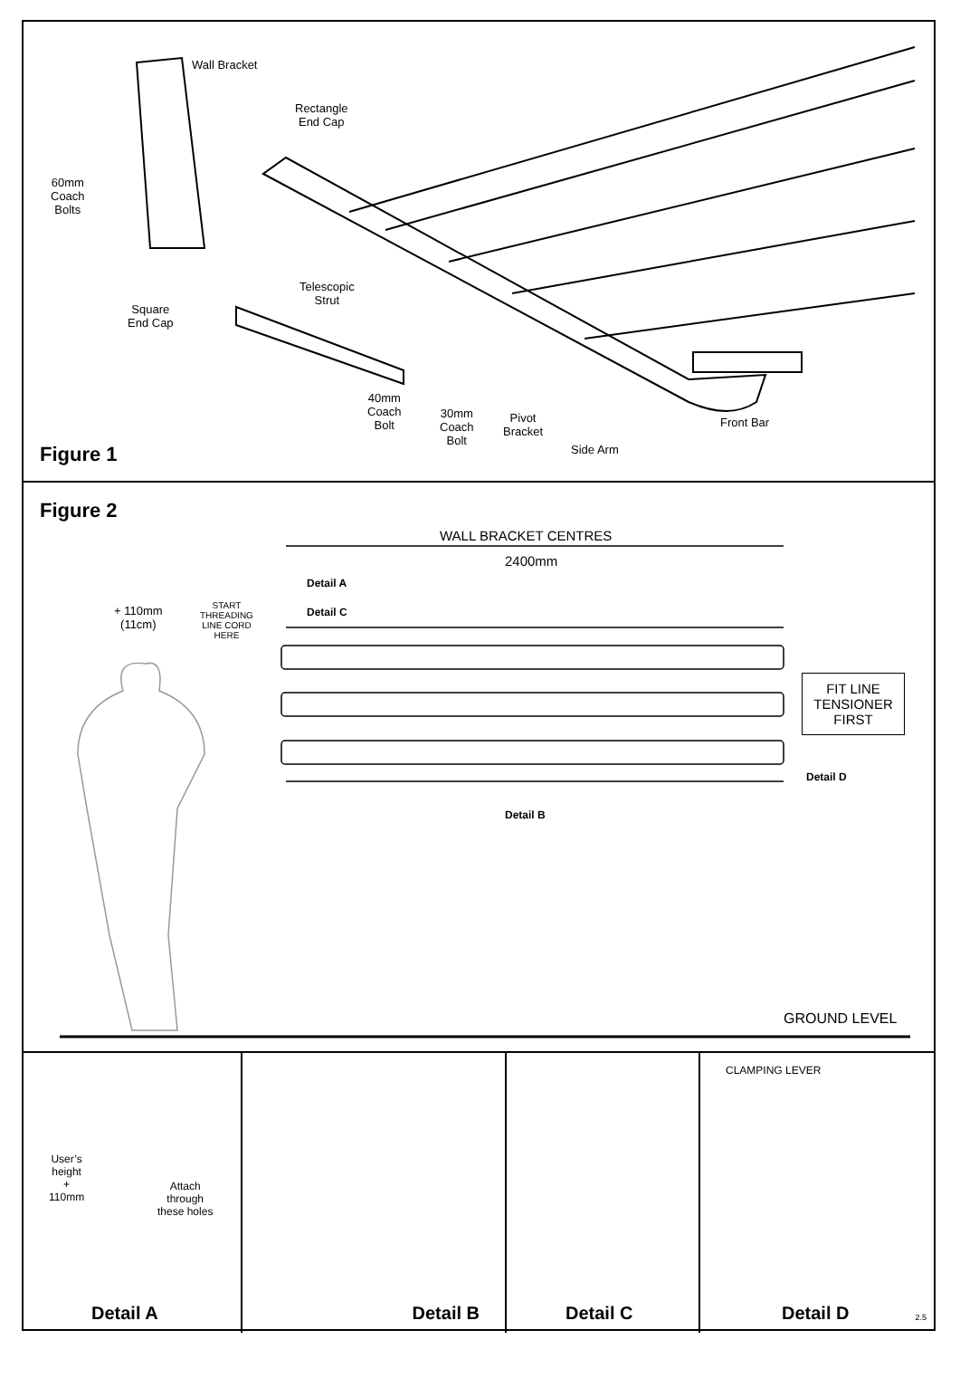Wall Bracket
Rectangle
End Cap
60mm
Coach
Bolts
Telescopic
Strut
Square
End Cap
40mm
Coach
Bolt
30mm
Coach
Bolt
Pivot
Bracket
Front Bar
Side Arm
Figure 1
Figure 2
WALL BRACKET CENTRES
2400mm
Detail A
Detail C
+ 110mm
(11cm)
START
THREADING
LINE CORD
HERE
FIT LINE
TENSIONER
FIRST
Detail D
Detail B
GROUND LEVEL
User’s
height
+
110mm
Attach
through
these holes
Detail A
Detail B
Detail C
CLAMPING LEVER
Detail D 2.5